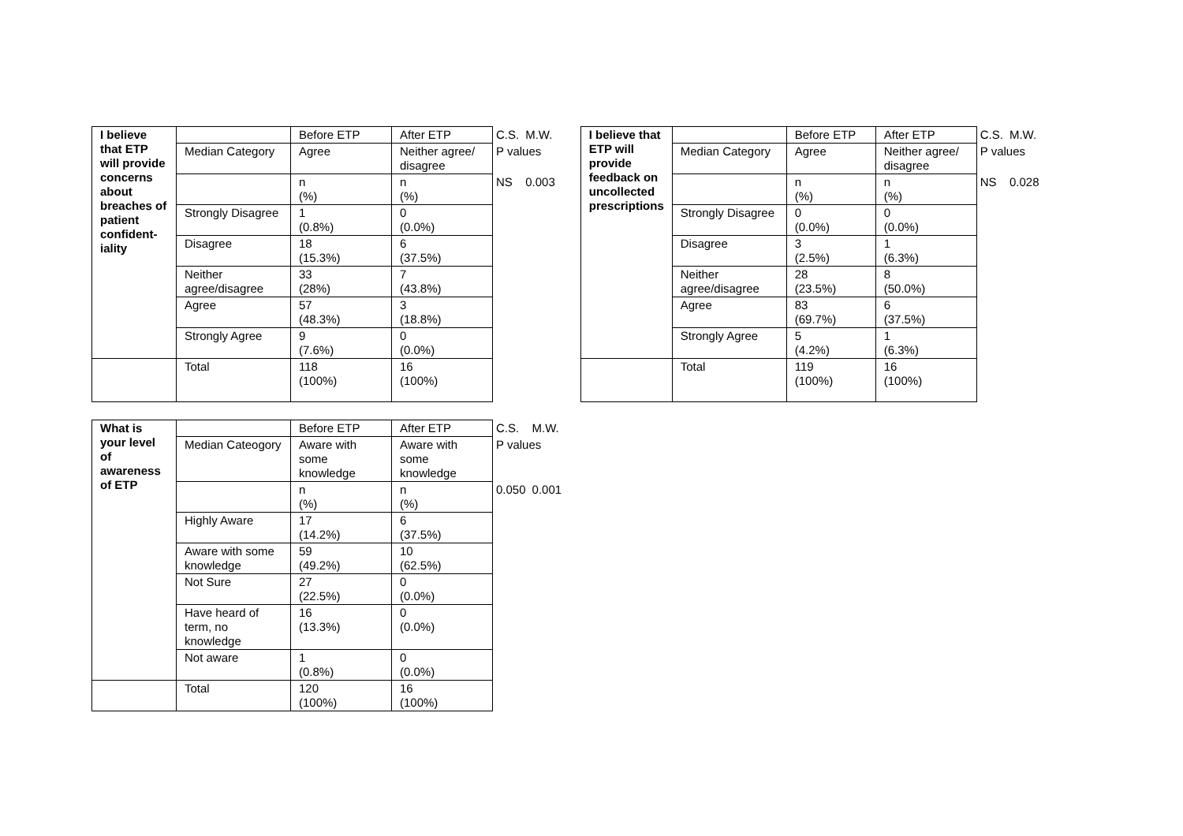| I believe that ETP will provide concerns about breaches of patient confident-iality | | Before ETP | After ETP | C.S. | M.W. |
| | Median Category | Agree | Neither agree/ disagree | P values | |
| | | n (%) | n (%) | NS | 0.003 |
| | Strongly Disagree | 1 (0.8%) | 0 (0.0%) | | |
| | Disagree | 18 (15.3%) | 6 (37.5%) | | |
| | Neither agree/disagree | 33 (28%) | 7 (43.8%) | | |
| | Agree | 57 (48.3%) | 3 (18.8%) | | |
| | Strongly Agree | 9 (7.6%) | 0 (0.0%) | | |
| | Total | 118 (100%) | 16 (100%) | | |
| I believe that ETP will provide feedback on uncollected prescriptions | | Before ETP | After ETP | C.S. | M.W. |
| | Median Category | Agree | Neither agree/ disagree | P values | |
| | | n (%) | n (%) | NS | 0.028 |
| | Strongly Disagree | 0 (0.0%) | 0 (0.0%) | | |
| | Disagree | 3 (2.5%) | 1 (6.3%) | | |
| | Neither agree/disagree | 28 (23.5%) | 8 (50.0%) | | |
| | Agree | 83 (69.7%) | 6 (37.5%) | | |
| | Strongly Agree | 5 (4.2%) | 1 (6.3%) | | |
| | Total | 119 (100%) | 16 (100%) | | |
| What is your level of awareness of ETP | | Before ETP | After ETP | C.S. | M.W. |
| | Median Cateogory | Aware with some knowledge | Aware with some knowledge | P values | |
| | | n (%) | n (%) | 0.050 | 0.001 |
| | Highly Aware | 17 (14.2%) | 6 (37.5%) | | |
| | Aware with some knowledge | 59 (49.2%) | 10 (62.5%) | | |
| | Not Sure | 27 (22.5%) | 0 (0.0%) | | |
| | Have heard of term, no knowledge | 16 (13.3%) | 0 (0.0%) | | |
| | Not aware | 1 (0.8%) | 0 (0.0%) | | |
| | Total | 120 (100%) | 16 (100%) | | |